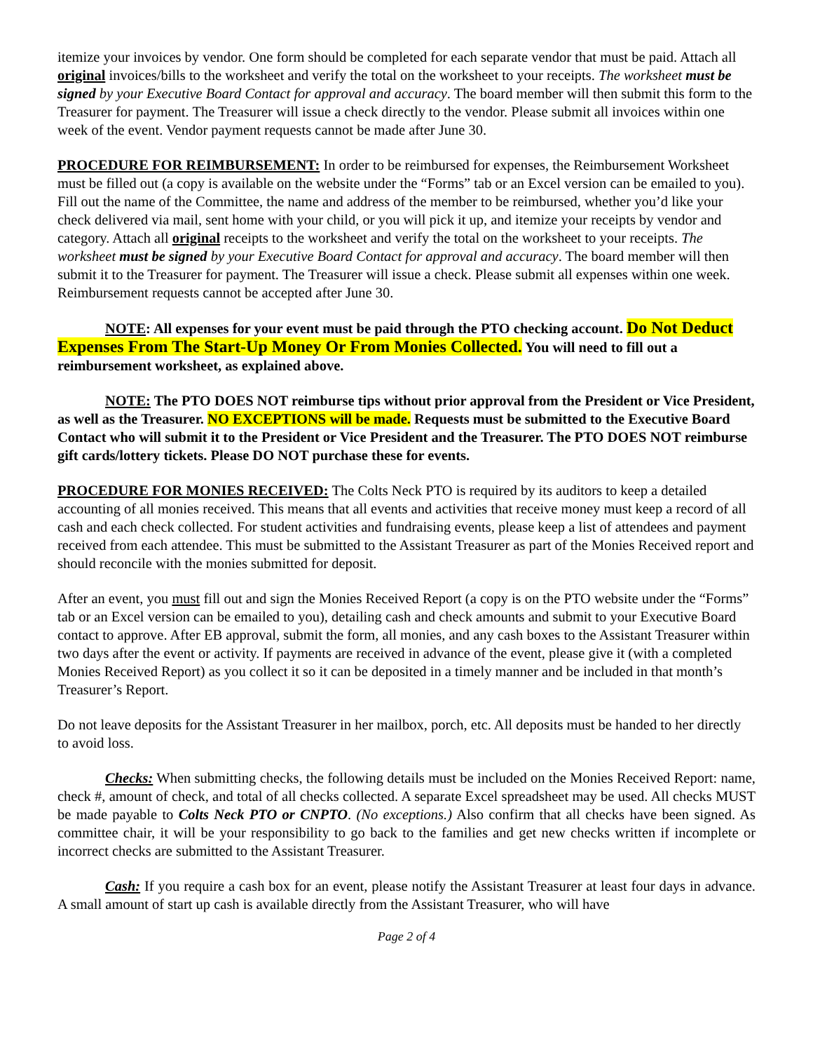itemize your invoices by vendor. One form should be completed for each separate vendor that must be paid. Attach all original invoices/bills to the worksheet and verify the total on the worksheet to your receipts. The worksheet must be signed by your Executive Board Contact for approval and accuracy. The board member will then submit this form to the Treasurer for payment. The Treasurer will issue a check directly to the vendor. Please submit all invoices within one week of the event. Vendor payment requests cannot be made after June 30.
PROCEDURE FOR REIMBURSEMENT: In order to be reimbursed for expenses, the Reimbursement Worksheet must be filled out (a copy is available on the website under the “Forms” tab or an Excel version can be emailed to you). Fill out the name of the Committee, the name and address of the member to be reimbursed, whether you’d like your check delivered via mail, sent home with your child, or you will pick it up, and itemize your receipts by vendor and category. Attach all original receipts to the worksheet and verify the total on the worksheet to your receipts. The worksheet must be signed by your Executive Board Contact for approval and accuracy. The board member will then submit it to the Treasurer for payment. The Treasurer will issue a check. Please submit all expenses within one week. Reimbursement requests cannot be accepted after June 30.
NOTE: All expenses for your event must be paid through the PTO checking account. Do Not Deduct Expenses From The Start-Up Money Or From Monies Collected. You will need to fill out a reimbursement worksheet, as explained above.
NOTE: The PTO DOES NOT reimburse tips without prior approval from the President or Vice President, as well as the Treasurer. NO EXCEPTIONS will be made. Requests must be submitted to the Executive Board Contact who will submit it to the President or Vice President and the Treasurer. The PTO DOES NOT reimburse gift cards/lottery tickets. Please DO NOT purchase these for events.
PROCEDURE FOR MONIES RECEIVED: The Colts Neck PTO is required by its auditors to keep a detailed accounting of all monies received. This means that all events and activities that receive money must keep a record of all cash and each check collected. For student activities and fundraising events, please keep a list of attendees and payment received from each attendee. This must be submitted to the Assistant Treasurer as part of the Monies Received report and should reconcile with the monies submitted for deposit.
After an event, you must fill out and sign the Monies Received Report (a copy is on the PTO website under the “Forms” tab or an Excel version can be emailed to you), detailing cash and check amounts and submit to your Executive Board contact to approve. After EB approval, submit the form, all monies, and any cash boxes to the Assistant Treasurer within two days after the event or activity. If payments are received in advance of the event, please give it (with a completed Monies Received Report) as you collect it so it can be deposited in a timely manner and be included in that month’s Treasurer’s Report.
Do not leave deposits for the Assistant Treasurer in her mailbox, porch, etc. All deposits must be handed to her directly to avoid loss.
Checks: When submitting checks, the following details must be included on the Monies Received Report: name, check #, amount of check, and total of all checks collected. A separate Excel spreadsheet may be used. All checks MUST be made payable to Colts Neck PTO or CNPTO. (No exceptions.) Also confirm that all checks have been signed. As committee chair, it will be your responsibility to go back to the families and get new checks written if incomplete or incorrect checks are submitted to the Assistant Treasurer.
Cash: If you require a cash box for an event, please notify the Assistant Treasurer at least four days in advance. A small amount of start up cash is available directly from the Assistant Treasurer, who will have
Page 2 of 4